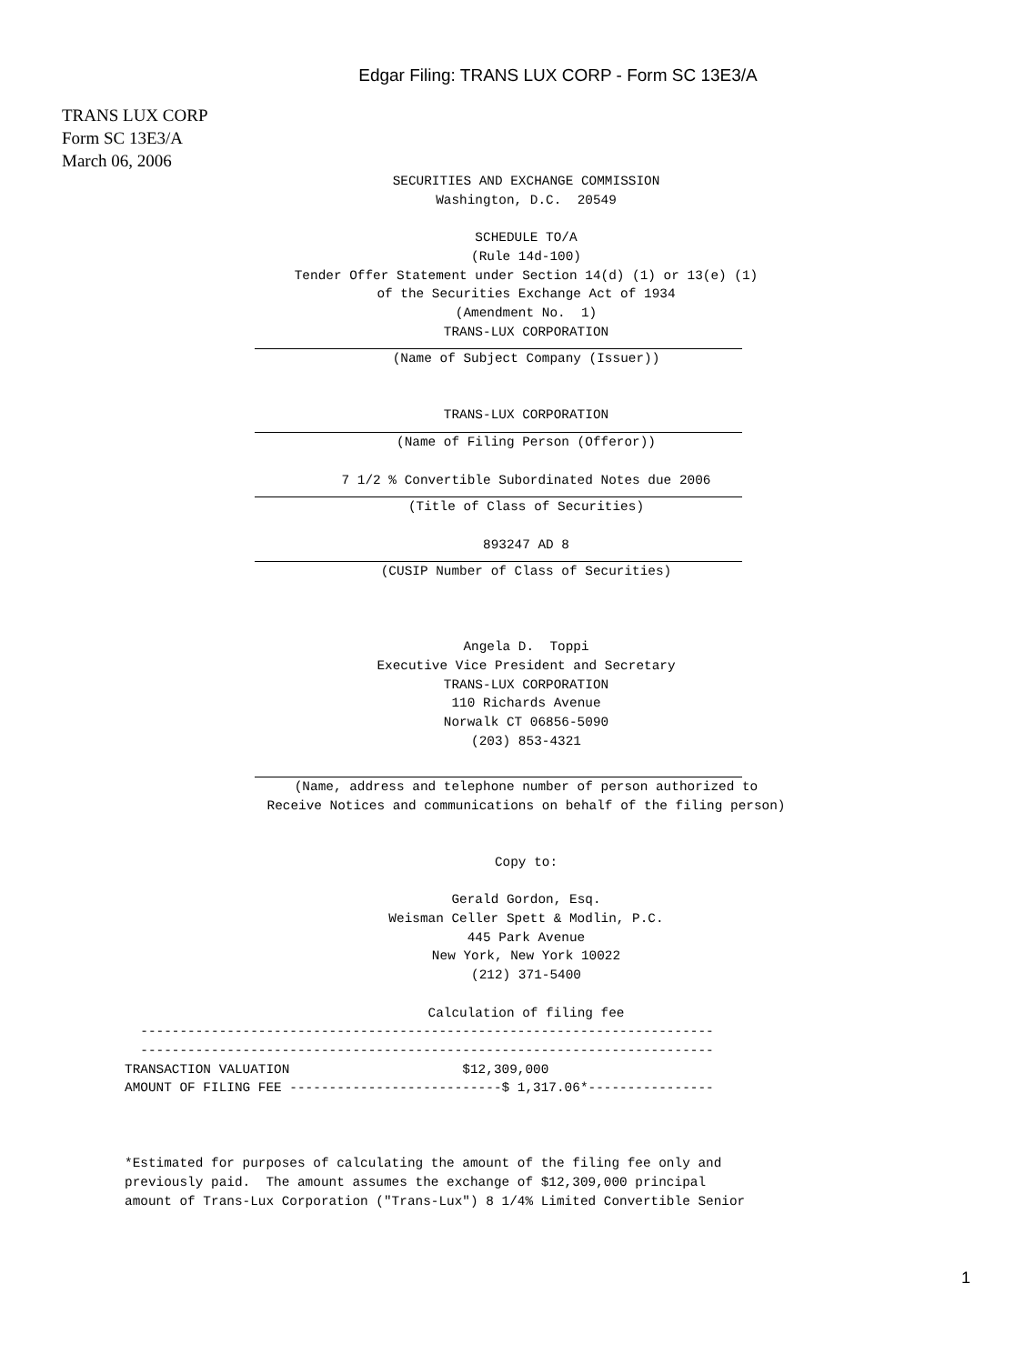Edgar Filing: TRANS LUX CORP - Form SC 13E3/A
TRANS LUX CORP
Form SC 13E3/A
March 06, 2006
SECURITIES AND EXCHANGE COMMISSION
Washington, D.C.  20549

SCHEDULE TO/A
(Rule 14d-100)
Tender Offer Statement under Section 14(d) (1) or 13(e) (1)
of the Securities Exchange Act of 1934
(Amendment No.  1)
TRANS-LUX CORPORATION
(Name of Subject Company (Issuer))


TRANS-LUX CORPORATION
(Name of Filing Person (Offeror))

7 1/2 % Convertible Subordinated Notes due 2006
(Title of Class of Securities)

893247 AD 8
(CUSIP Number of Class of Securities)



Angela D.  Toppi
Executive Vice President and Secretary
TRANS-LUX CORPORATION
110 Richards Avenue
Norwalk CT 06856-5090
(203) 853-4321
(Name, address and telephone number of person authorized to
Receive Notices and communications on behalf of the filing person)


Copy to:

Gerald Gordon, Esq.
Weisman Celler Spett & Modlin, P.C.
445 Park Avenue
New York, New York 10022
(212) 371-5400

Calculation of filing fee
  -------------------------------------------------------------------------
  -------------------------------------------------------------------------
TRANSACTION VALUATION                      $12,309,000
AMOUNT OF FILING FEE ---------------------------$ 1,317.06*----------------



*Estimated for purposes of calculating the amount of the filing fee only and
previously paid.  The amount assumes the exchange of $12,309,000 principal
amount of Trans-Lux Corporation ("Trans-Lux") 8 1/4% Limited Convertible Senior
1